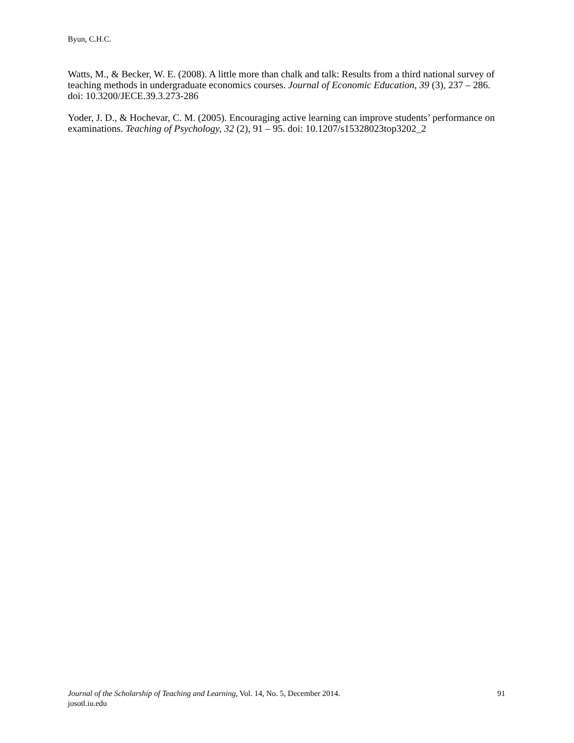Byun, C.H.C.
Watts, M., & Becker, W. E. (2008). A little more than chalk and talk: Results from a third national survey of teaching methods in undergraduate economics courses. Journal of Economic Education, 39 (3), 237 – 286. doi: 10.3200/JECE.39.3.273-286
Yoder, J. D., & Hochevar, C. M. (2005). Encouraging active learning can improve students’ performance on examinations. Teaching of Psychology, 32 (2), 91 – 95. doi: 10.1207/s15328023top3202_2
91 Journal of the Scholarship of Teaching and Learning, Vol. 14, No. 5, December 2014.
josotl.iu.edu